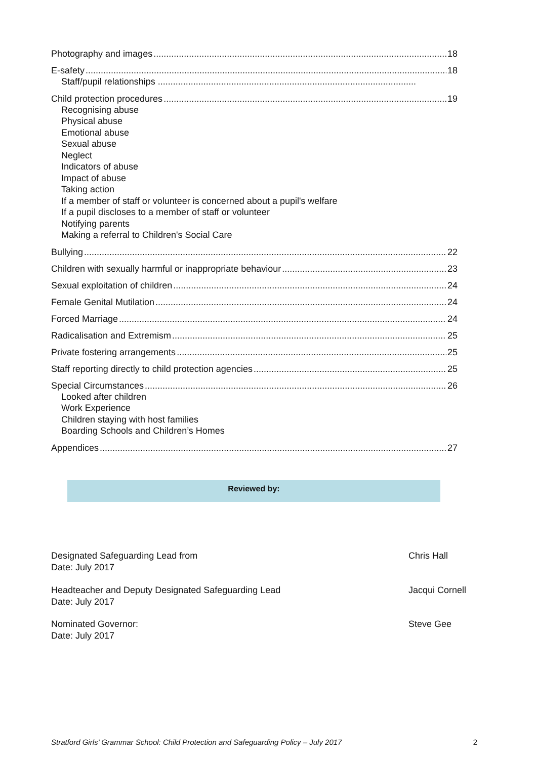Photography and images 18
E-safety 18
Staff/pupil relationships ......................................................................................................
Child protection procedures 19
Recognising abuse
Physical abuse
Emotional abuse
Sexual abuse
Neglect
Indicators of abuse
Impact of abuse
Taking action
If a member of staff or volunteer is concerned about a pupil's welfare
If a pupil discloses to a member of staff or volunteer
Notifying parents
Making a referral to Children's Social Care
Bullying 22
Children with sexually harmful or inappropriate behaviour 23
Sexual exploitation of children 24
Female Genital Mutilation 24
Forced Marriage 24
Radicalisation and Extremism 25
Private fostering arrangements 25
Staff reporting directly to child protection agencies 25
Special Circumstances 26
Looked after children
Work Experience
Children staying with host families
Boarding Schools and Children’s Homes
Appendices 27
Reviewed by:
Designated Safeguarding Lead from
Date: July 2017
Chris Hall
Headteacher and Deputy Designated Safeguarding Lead
Date: July 2017
Jacqui Cornell
Nominated Governor:
Date: July 2017
Steve Gee
Stratford Girls’ Grammar School: Child Protection and Safeguarding Policy – July 2017 2